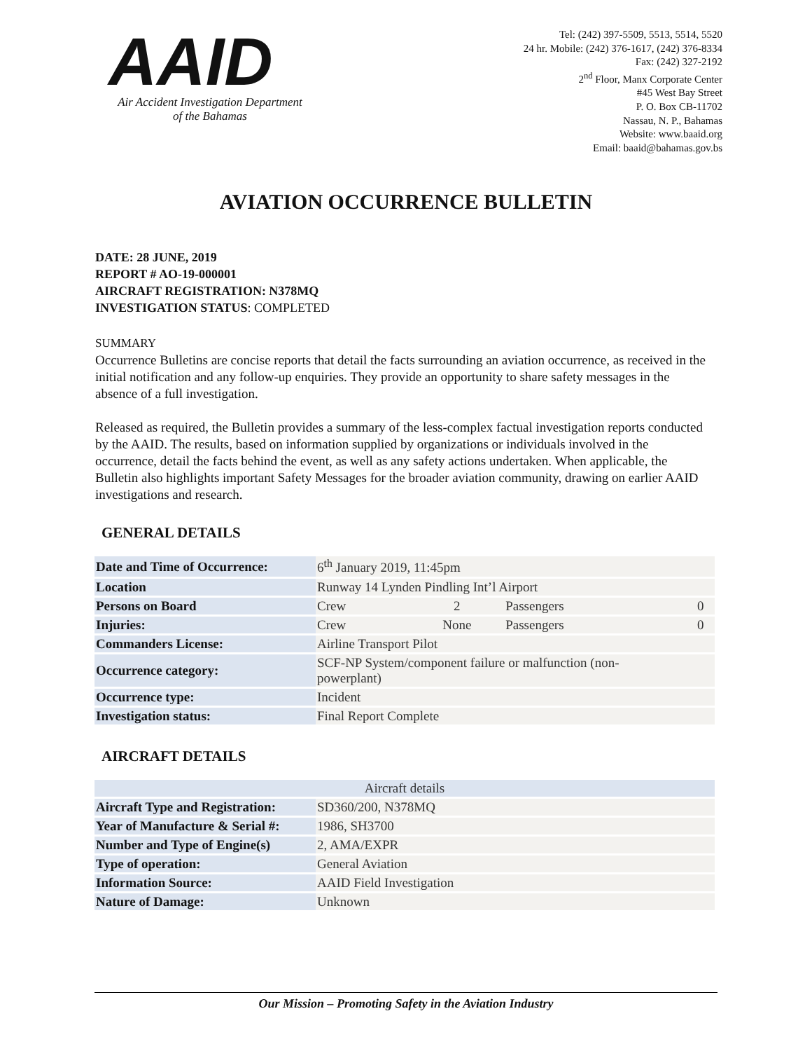AAID
Air Accident Investigation Department
of the Bahamas
Tel: (242) 397-5509, 5513, 5514, 5520
24 hr. Mobile: (242) 376-1617, (242) 376-8334
Fax: (242) 327-2192
2<sup>nd</sup> Floor, Manx Corporate Center
#45 West Bay Street
P. O. Box CB-11702
Nassau, N. P., Bahamas
Website: www.baaid.org
Email: baaid@bahamas.gov.bs
AVIATION OCCURRENCE BULLETIN
DATE: 28 JUNE, 2019
REPORT # AO-19-000001
AIRCRAFT REGISTRATION: N378MQ
INVESTIGATION STATUS: COMPLETED
SUMMARY
Occurrence Bulletins are concise reports that detail the facts surrounding an aviation occurrence, as received in the initial notification and any follow-up enquiries. They provide an opportunity to share safety messages in the absence of a full investigation.
Released as required, the Bulletin provides a summary of the less-complex factual investigation reports conducted by the AAID. The results, based on information supplied by organizations or individuals involved in the occurrence, detail the facts behind the event, as well as any safety actions undertaken. When applicable, the Bulletin also highlights important Safety Messages for the broader aviation community, drawing on earlier AAID investigations and research.
GENERAL DETAILS
| Date and Time of Occurrence: | 6<sup>th</sup> January 2019, 11:45pm | | | |
| Location | Runway 14 Lynden Pindling Int’l Airport | | | |
| Persons on Board | Crew | 2 | Passengers | 0 |
| Injuries: | Crew | None | Passengers | 0 |
| Commanders License: | Airline Transport Pilot | | | |
| Occurrence category: | SCF-NP System/component failure or malfunction (non- powerplant) | | | |
| Occurrence type: | Incident | | | |
| Investigation status: | Final Report Complete | | | |
AIRCRAFT DETAILS
| Aircraft details | |
| Aircraft Type and Registration: | SD360/200, N378MQ |
| Year of Manufacture & Serial #: | 1986, SH3700 |
| Number and Type of Engine(s) | 2, AMA/EXPR |
| Type of operation: | General Aviation |
| Information Source: | AAID Field Investigation |
| Nature of Damage: | Unknown |
Our Mission – Promoting Safety in the Aviation Industry